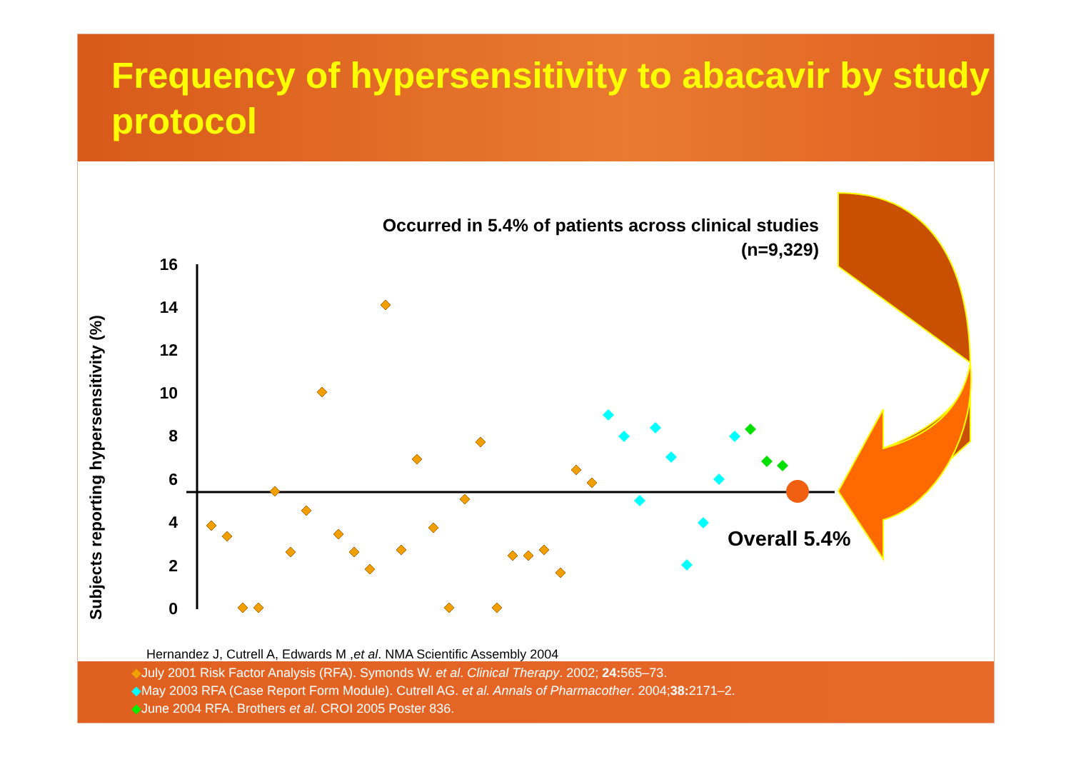Frequency of hypersensitivity to abacavir by study protocol
0
2
4
6
8
10
12
14
16
Occurred in 5.4% of patients across clinical studies
(n=9,329)
Subjects reporting hypersensitivity (%)
Overall 5.4%
Hernandez J, Cutrell A, Edwards M ,et al. NMA Scientific Assembly 2004
◆July 2001 Risk Factor Analysis (RFA). Symonds W. et al. Clinical Therapy. 2002; 24: 565–73.
◆May 2003 RFA (Case Report Form Module). Cutrell AG. et al. Annals of Pharmacother. 2004;38: 2171–2.
◆June 2004 RFA. Brothers et al. CROI 2005 Poster 836.